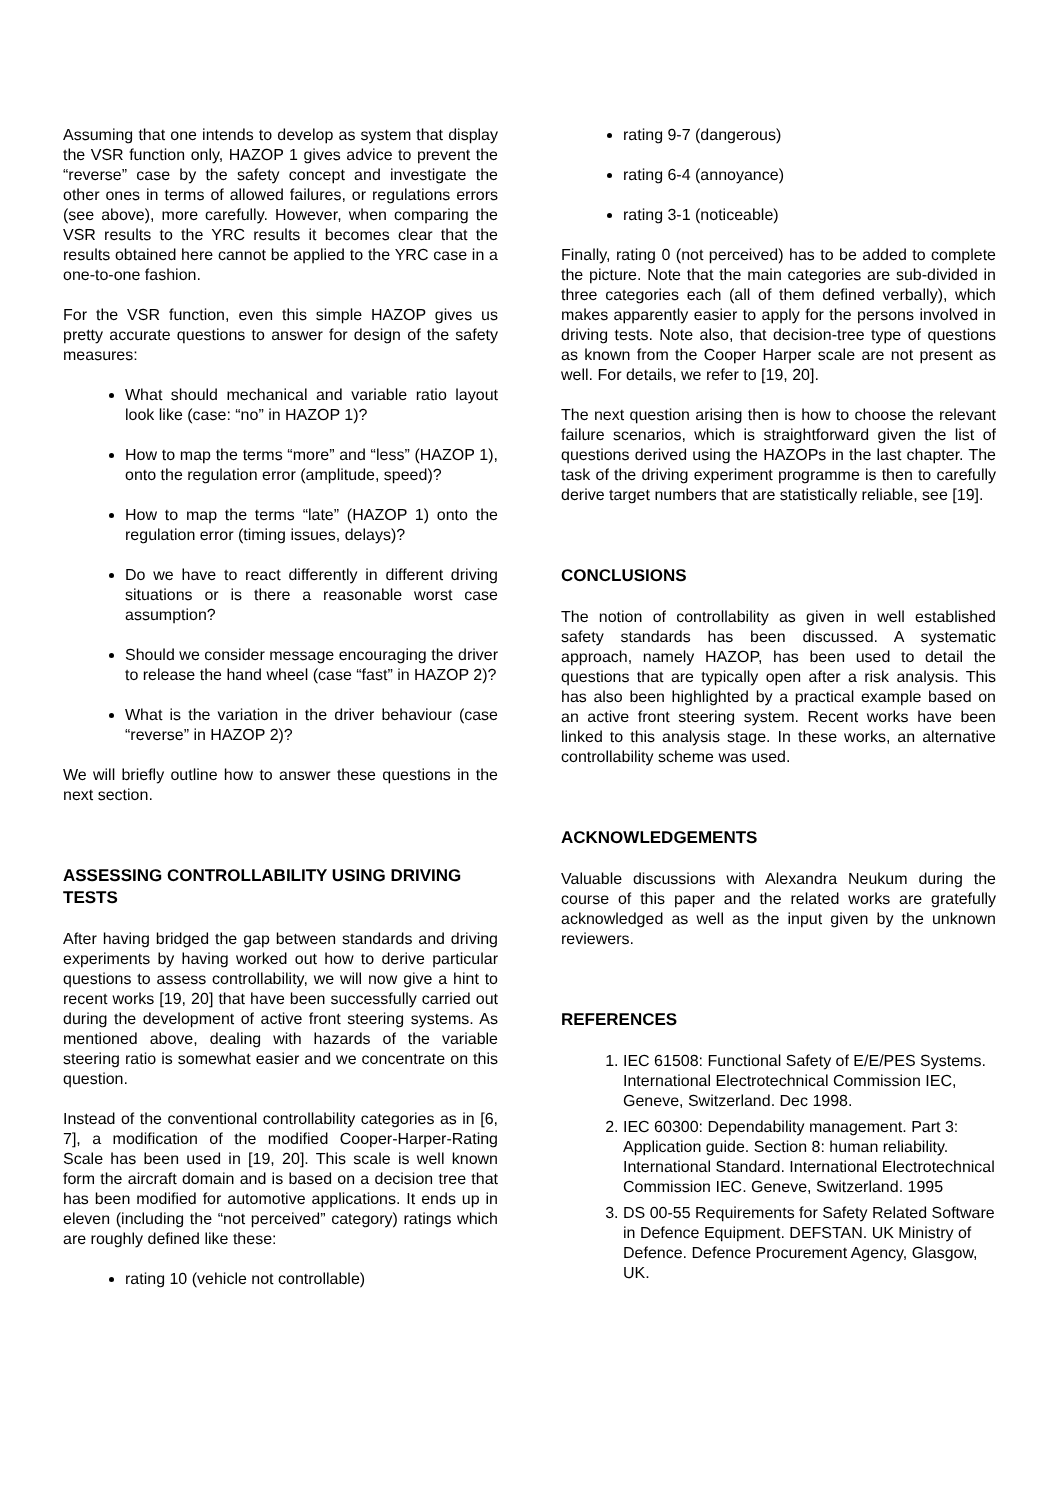Assuming that one intends to develop as system that display the VSR function only, HAZOP 1 gives advice to prevent the “reverse” case by the safety concept and investigate the other ones in terms of allowed failures, or regulations errors (see above), more carefully. However, when comparing the VSR results to the YRC results it becomes clear that the results obtained here cannot be applied to the YRC case in a one-to-one fashion.
For the VSR function, even this simple HAZOP gives us pretty accurate questions to answer for design of the safety measures:
What should mechanical and variable ratio layout look like (case: “no” in HAZOP 1)?
How to map the terms “more” and “less” (HAZOP 1), onto the regulation error (amplitude, speed)?
How to map the terms “late” (HAZOP 1) onto the regulation error (timing issues, delays)?
Do we have to react differently in different driving situations or is there a reasonable worst case assumption?
Should we consider message encouraging the driver to release the hand wheel (case “fast” in HAZOP 2)?
What is the variation in the driver behaviour (case “reverse” in HAZOP 2)?
We will briefly outline how to answer these questions in the next section.
ASSESSING CONTROLLABILITY USING DRIVING TESTS
After having bridged the gap between standards and driving experiments by having worked out how to derive particular questions to assess controllability, we will now give a hint to recent works [19, 20] that have been successfully carried out during the development of active front steering systems. As mentioned above, dealing with hazards of the variable steering ratio is somewhat easier and we concentrate on this question.
Instead of the conventional controllability categories as in [6, 7], a modification of the modified Cooper-Harper-Rating Scale has been used in [19, 20]. This scale is well known form the aircraft domain and is based on a decision tree that has been modified for automotive applications. It ends up in eleven (including the “not perceived” category) ratings which are roughly defined like these:
rating 10 (vehicle not controllable)
rating 9-7 (dangerous)
rating 6-4 (annoyance)
rating 3-1 (noticeable)
Finally, rating 0 (not perceived) has to be added to complete the picture. Note that the main categories are sub-divided in three categories each (all of them defined verbally), which makes apparently easier to apply for the persons involved in driving tests. Note also, that decision-tree type of questions as known from the Cooper Harper scale are not present as well. For details, we refer to [19, 20].
The next question arising then is how to choose the relevant failure scenarios, which is straightforward given the list of questions derived using the HAZOPs in the last chapter. The task of the driving experiment programme is then to carefully derive target numbers that are statistically reliable, see [19].
CONCLUSIONS
The notion of controllability as given in well established safety standards has been discussed. A systematic approach, namely HAZOP, has been used to detail the questions that are typically open after a risk analysis. This has also been highlighted by a practical example based on an active front steering system. Recent works have been linked to this analysis stage. In these works, an alternative controllability scheme was used.
ACKNOWLEDGEMENTS
Valuable discussions with Alexandra Neukum during the course of this paper and the related works are gratefully acknowledged as well as the input given by the unknown reviewers.
REFERENCES
1. IEC 61508: Functional Safety of E/E/PES Systems. International Electrotechnical Commission IEC, Geneve, Switzerland. Dec 1998.
2. IEC 60300: Dependability management. Part 3: Application guide. Section 8: human reliability. International Standard. International Electrotechnical Commission IEC. Geneve, Switzerland. 1995
3. DS 00-55 Requirements for Safety Related Software in Defence Equipment. DEFSTAN. UK Ministry of Defence. Defence Procurement Agency, Glasgow, UK.